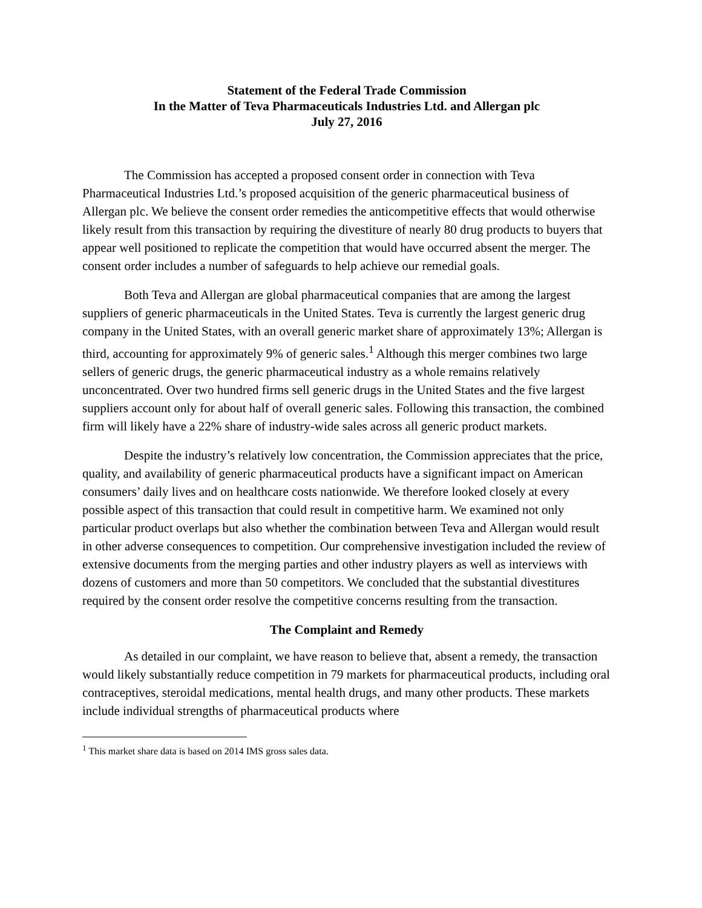Statement of the Federal Trade Commission
In the Matter of Teva Pharmaceuticals Industries Ltd. and Allergan plc
July 27, 2016
The Commission has accepted a proposed consent order in connection with Teva Pharmaceutical Industries Ltd.’s proposed acquisition of the generic pharmaceutical business of Allergan plc. We believe the consent order remedies the anticompetitive effects that would otherwise likely result from this transaction by requiring the divestiture of nearly 80 drug products to buyers that appear well positioned to replicate the competition that would have occurred absent the merger. The consent order includes a number of safeguards to help achieve our remedial goals.
Both Teva and Allergan are global pharmaceutical companies that are among the largest suppliers of generic pharmaceuticals in the United States. Teva is currently the largest generic drug company in the United States, with an overall generic market share of approximately 13%; Allergan is third, accounting for approximately 9% of generic sales.<sup>1</sup> Although this merger combines two large sellers of generic drugs, the generic pharmaceutical industry as a whole remains relatively unconcentrated. Over two hundred firms sell generic drugs in the United States and the five largest suppliers account only for about half of overall generic sales. Following this transaction, the combined firm will likely have a 22% share of industry-wide sales across all generic product markets.
Despite the industry’s relatively low concentration, the Commission appreciates that the price, quality, and availability of generic pharmaceutical products have a significant impact on American consumers’ daily lives and on healthcare costs nationwide. We therefore looked closely at every possible aspect of this transaction that could result in competitive harm. We examined not only particular product overlaps but also whether the combination between Teva and Allergan would result in other adverse consequences to competition. Our comprehensive investigation included the review of extensive documents from the merging parties and other industry players as well as interviews with dozens of customers and more than 50 competitors. We concluded that the substantial divestitures required by the consent order resolve the competitive concerns resulting from the transaction.
The Complaint and Remedy
As detailed in our complaint, we have reason to believe that, absent a remedy, the transaction would likely substantially reduce competition in 79 markets for pharmaceutical products, including oral contraceptives, steroidal medications, mental health drugs, and many other products. These markets include individual strengths of pharmaceutical products where
<sup>1</sup> This market share data is based on 2014 IMS gross sales data.